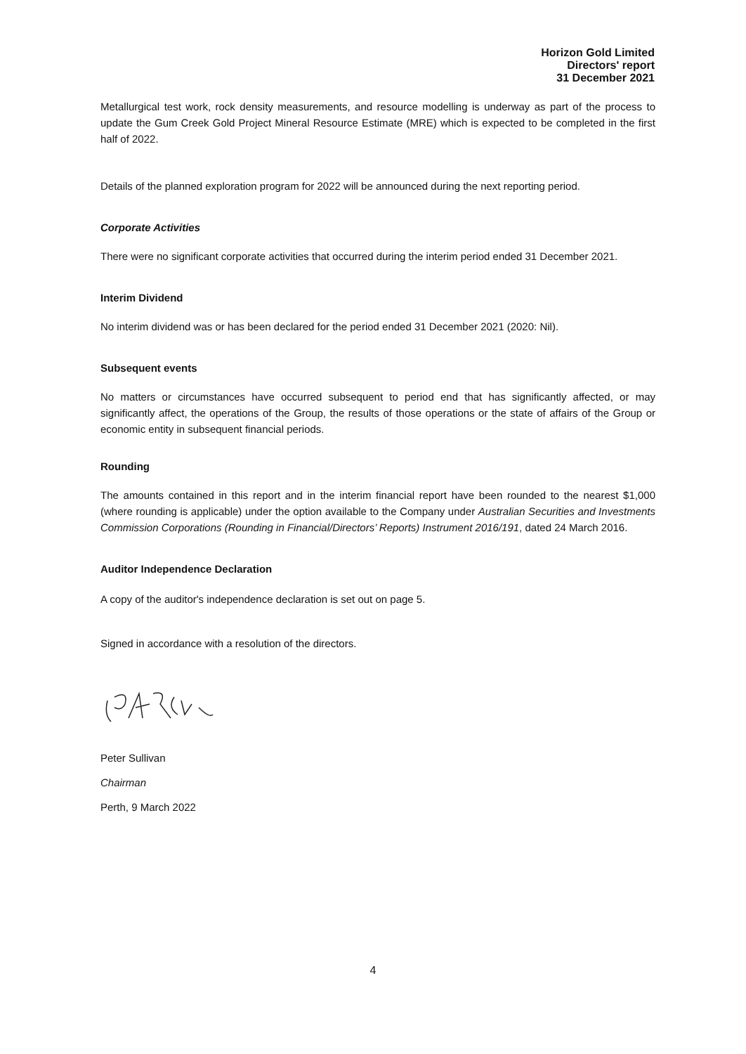Horizon Gold Limited
Directors' report
31 December 2021
Metallurgical test work, rock density measurements, and resource modelling is underway as part of the process to update the Gum Creek Gold Project Mineral Resource Estimate (MRE) which is expected to be completed in the first half of 2022.
Details of the planned exploration program for 2022 will be announced during the next reporting period.
Corporate Activities
There were no significant corporate activities that occurred during the interim period ended 31 December 2021.
Interim Dividend
No interim dividend was or has been declared for the period ended 31 December 2021 (2020: Nil).
Subsequent events
No matters or circumstances have occurred subsequent to period end that has significantly affected, or may significantly affect, the operations of the Group, the results of those operations or the state of affairs of the Group or economic entity in subsequent financial periods.
Rounding
The amounts contained in this report and in the interim financial report have been rounded to the nearest $1,000 (where rounding is applicable) under the option available to the Company under Australian Securities and Investments Commission Corporations (Rounding in Financial/Directors’ Reports) Instrument 2016/191, dated 24 March 2016.
Auditor Independence Declaration
A copy of the auditor's independence declaration is set out on page 5.
Signed in accordance with a resolution of the directors.
Peter Sullivan
Chairman
Perth, 9 March 2022
4